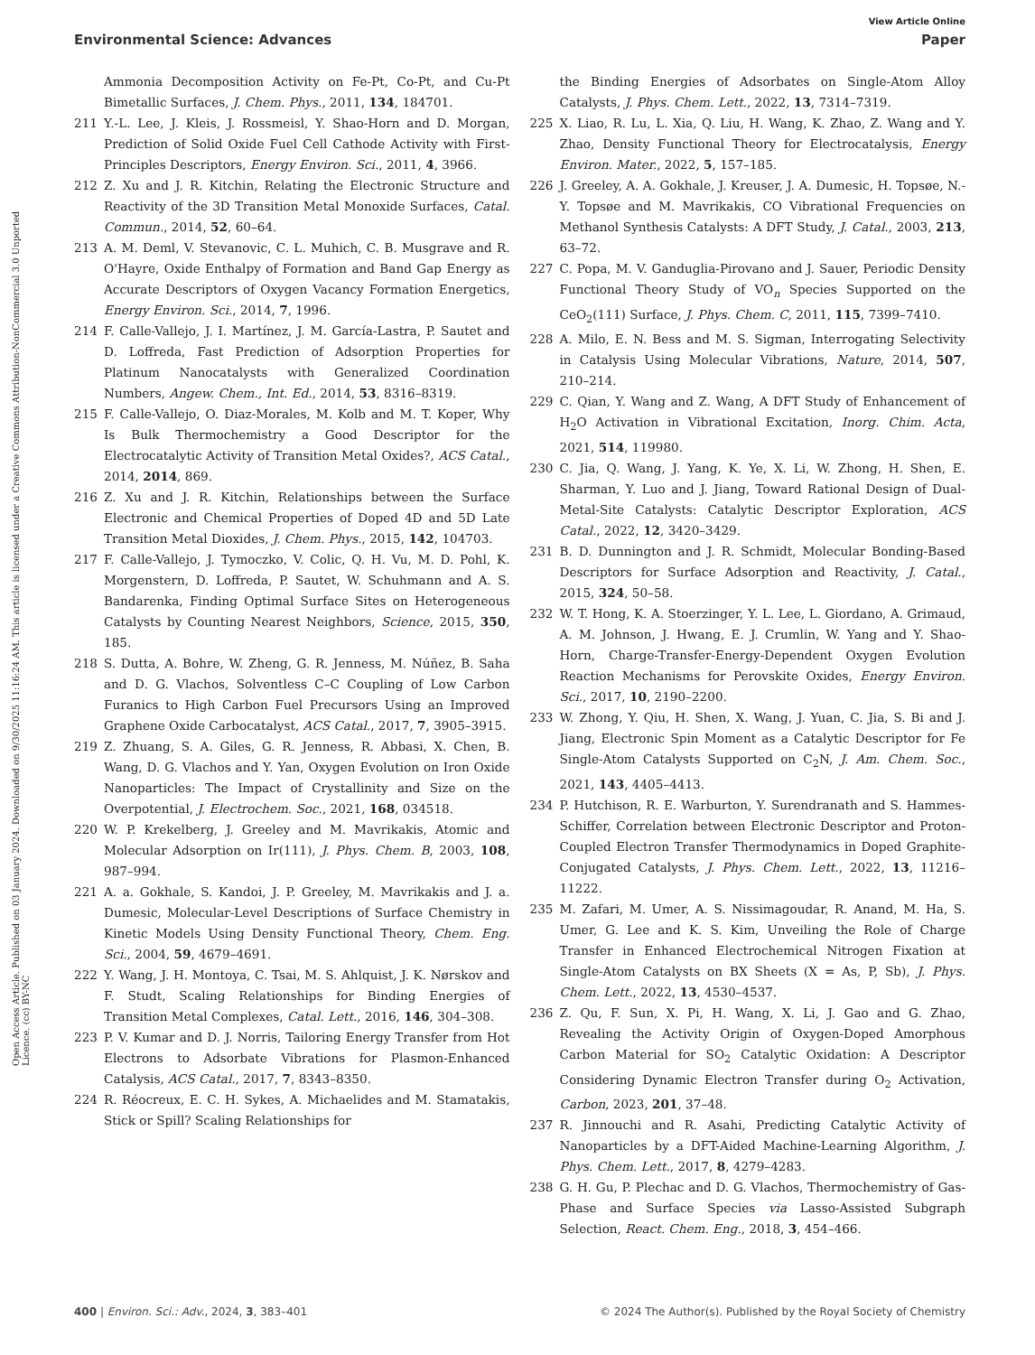View Article Online
Environmental Science: Advances Paper
Open Access Article. Published on 03 January 2024. Downloaded on 9/30/2025 11:16:24 AM. This article is licensed under a Creative Commons Attribution-NonCommercial 3.0 Unported Licence. (cc) BY-NC
Ammonia Decomposition Activity on Fe-Pt, Co-Pt, and Cu-Pt Bimetallic Surfaces, J. Chem. Phys., 2011, 134, 184701.
211 Y.-L. Lee, J. Kleis, J. Rossmeisl, Y. Shao-Horn and D. Morgan, Prediction of Solid Oxide Fuel Cell Cathode Activity with First-Principles Descriptors, Energy Environ. Sci., 2011, 4, 3966.
212 Z. Xu and J. R. Kitchin, Relating the Electronic Structure and Reactivity of the 3D Transition Metal Monoxide Surfaces, Catal. Commun., 2014, 52, 60–64.
213 A. M. Deml, V. Stevanovic, C. L. Muhich, C. B. Musgrave and R. O'Hayre, Oxide Enthalpy of Formation and Band Gap Energy as Accurate Descriptors of Oxygen Vacancy Formation Energetics, Energy Environ. Sci., 2014, 7, 1996.
214 F. Calle-Vallejo, J. I. Martínez, J. M. García-Lastra, P. Sautet and D. Loffreda, Fast Prediction of Adsorption Properties for Platinum Nanocatalysts with Generalized Coordination Numbers, Angew. Chem., Int. Ed., 2014, 53, 8316–8319.
215 F. Calle-Vallejo, O. Diaz-Morales, M. Kolb and M. T. Koper, Why Is Bulk Thermochemistry a Good Descriptor for the Electrocatalytic Activity of Transition Metal Oxides?, ACS Catal., 2014, 2014, 869.
216 Z. Xu and J. R. Kitchin, Relationships between the Surface Electronic and Chemical Properties of Doped 4D and 5D Late Transition Metal Dioxides, J. Chem. Phys., 2015, 142, 104703.
217 F. Calle-Vallejo, J. Tymoczko, V. Colic, Q. H. Vu, M. D. Pohl, K. Morgenstern, D. Loffreda, P. Sautet, W. Schuhmann and A. S. Bandarenka, Finding Optimal Surface Sites on Heterogeneous Catalysts by Counting Nearest Neighbors, Science, 2015, 350, 185.
218 S. Dutta, A. Bohre, W. Zheng, G. R. Jenness, M. Núñez, B. Saha and D. G. Vlachos, Solventless C–C Coupling of Low Carbon Furanics to High Carbon Fuel Precursors Using an Improved Graphene Oxide Carbocatalyst, ACS Catal., 2017, 7, 3905–3915.
219 Z. Zhuang, S. A. Giles, G. R. Jenness, R. Abbasi, X. Chen, B. Wang, D. G. Vlachos and Y. Yan, Oxygen Evolution on Iron Oxide Nanoparticles: The Impact of Crystallinity and Size on the Overpotential, J. Electrochem. Soc., 2021, 168, 034518.
220 W. P. Krekelberg, J. Greeley and M. Mavrikakis, Atomic and Molecular Adsorption on Ir(111), J. Phys. Chem. B, 2003, 108, 987–994.
221 A. a. Gokhale, S. Kandoi, J. P. Greeley, M. Mavrikakis and J. a. Dumesic, Molecular-Level Descriptions of Surface Chemistry in Kinetic Models Using Density Functional Theory, Chem. Eng. Sci., 2004, 59, 4679–4691.
222 Y. Wang, J. H. Montoya, C. Tsai, M. S. Ahlquist, J. K. Nørskov and F. Studt, Scaling Relationships for Binding Energies of Transition Metal Complexes, Catal. Lett., 2016, 146, 304–308.
223 P. V. Kumar and D. J. Norris, Tailoring Energy Transfer from Hot Electrons to Adsorbate Vibrations for Plasmon-Enhanced Catalysis, ACS Catal., 2017, 7, 8343–8350.
224 R. Réocreux, E. C. H. Sykes, A. Michaelides and M. Stamatakis, Stick or Spill? Scaling Relationships for
the Binding Energies of Adsorbates on Single-Atom Alloy Catalysts, J. Phys. Chem. Lett., 2022, 13, 7314–7319.
225 X. Liao, R. Lu, L. Xia, Q. Liu, H. Wang, K. Zhao, Z. Wang and Y. Zhao, Density Functional Theory for Electrocatalysis, Energy Environ. Mater., 2022, 5, 157–185.
226 J. Greeley, A. A. Gokhale, J. Kreuser, J. A. Dumesic, H. Topsøe, N.-Y. Topsøe and M. Mavrikakis, CO Vibrational Frequencies on Methanol Synthesis Catalysts: A DFT Study, J. Catal., 2003, 213, 63–72.
227 C. Popa, M. V. Ganduglia-Pirovano and J. Sauer, Periodic Density Functional Theory Study of VO<sub>n</sub> Species Supported on the CeO<sub>2</sub>(111) Surface, J. Phys. Chem. C, 2011, 115, 7399–7410.
228 A. Milo, E. N. Bess and M. S. Sigman, Interrogating Selectivity in Catalysis Using Molecular Vibrations, Nature, 2014, 507, 210–214.
229 C. Qian, Y. Wang and Z. Wang, A DFT Study of Enhancement of H<sub>2</sub>O Activation in Vibrational Excitation, Inorg. Chim. Acta, 2021, 514, 119980.
230 C. Jia, Q. Wang, J. Yang, K. Ye, X. Li, W. Zhong, H. Shen, E. Sharman, Y. Luo and J. Jiang, Toward Rational Design of Dual-Metal-Site Catalysts: Catalytic Descriptor Exploration, ACS Catal., 2022, 12, 3420–3429.
231 B. D. Dunnington and J. R. Schmidt, Molecular Bonding-Based Descriptors for Surface Adsorption and Reactivity, J. Catal., 2015, 324, 50–58.
232 W. T. Hong, K. A. Stoerzinger, Y. L. Lee, L. Giordano, A. Grimaud, A. M. Johnson, J. Hwang, E. J. Crumlin, W. Yang and Y. Shao-Horn, Charge-Transfer-Energy-Dependent Oxygen Evolution Reaction Mechanisms for Perovskite Oxides, Energy Environ. Sci., 2017, 10, 2190–2200.
233 W. Zhong, Y. Qiu, H. Shen, X. Wang, J. Yuan, C. Jia, S. Bi and J. Jiang, Electronic Spin Moment as a Catalytic Descriptor for Fe Single-Atom Catalysts Supported on C<sub>2</sub>N, J. Am. Chem. Soc., 2021, 143, 4405–4413.
234 P. Hutchison, R. E. Warburton, Y. Surendranath and S. Hammes-Schiffer, Correlation between Electronic Descriptor and Proton-Coupled Electron Transfer Thermodynamics in Doped Graphite-Conjugated Catalysts, J. Phys. Chem. Lett., 2022, 13, 11216–11222.
235 M. Zafari, M. Umer, A. S. Nissimagoudar, R. Anand, M. Ha, S. Umer, G. Lee and K. S. Kim, Unveiling the Role of Charge Transfer in Enhanced Electrochemical Nitrogen Fixation at Single-Atom Catalysts on BX Sheets (X = As, P, Sb), J. Phys. Chem. Lett., 2022, 13, 4530–4537.
236 Z. Qu, F. Sun, X. Pi, H. Wang, X. Li, J. Gao and G. Zhao, Revealing the Activity Origin of Oxygen-Doped Amorphous Carbon Material for SO<sub>2</sub> Catalytic Oxidation: A Descriptor Considering Dynamic Electron Transfer during O<sub>2</sub> Activation, Carbon, 2023, 201, 37–48.
237 R. Jinnouchi and R. Asahi, Predicting Catalytic Activity of Nanoparticles by a DFT-Aided Machine-Learning Algorithm, J. Phys. Chem. Lett., 2017, 8, 4279–4283.
238 G. H. Gu, P. Plechac and D. G. Vlachos, Thermochemistry of Gas-Phase and Surface Species via Lasso-Assisted Subgraph Selection, React. Chem. Eng., 2018, 3, 454–466.
400 | Environ. Sci.: Adv., 2024, 3, 383–401 © 2024 The Author(s). Published by the Royal Society of Chemistry